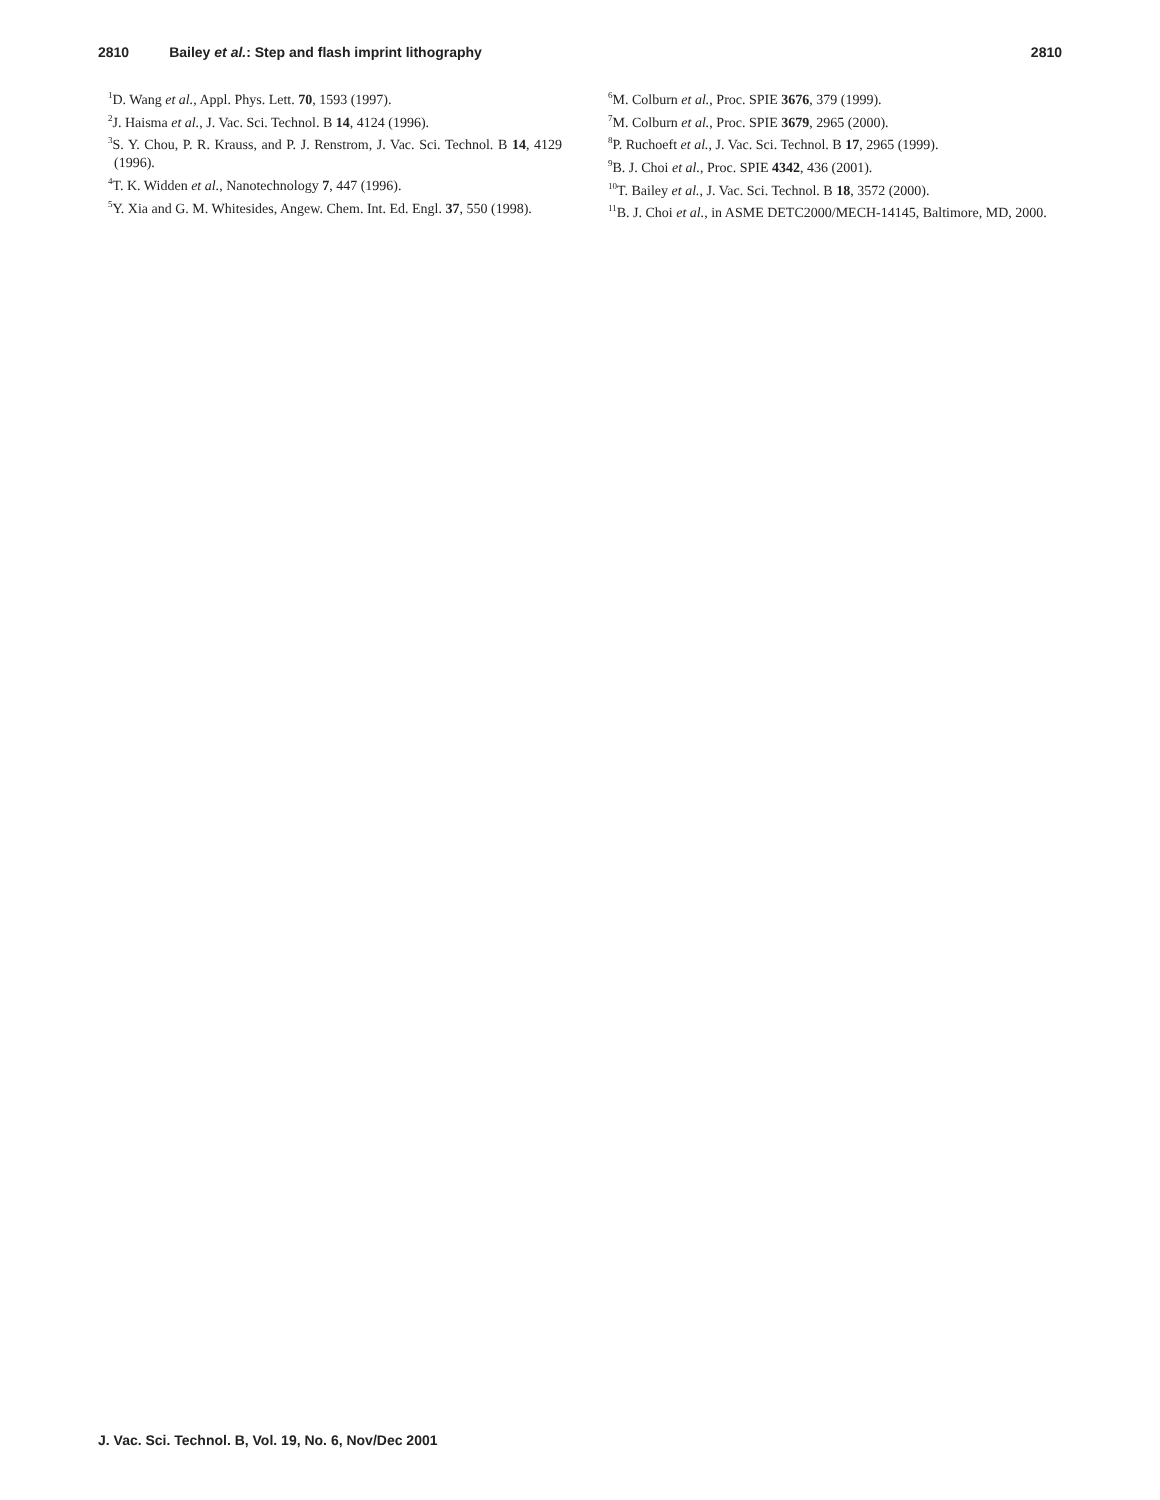2810 Bailey et al.: Step and flash imprint lithography 2810
<sup>1</sup> D. Wang et al., Appl. Phys. Lett. 70, 1593 (1997).
<sup>2</sup> J. Haisma et al., J. Vac. Sci. Technol. B 14, 4124 (1996).
<sup>3</sup> S. Y. Chou, P. R. Krauss, and P. J. Renstrom, J. Vac. Sci. Technol. B 14, 4129 (1996).
<sup>4</sup> T. K. Widden et al., Nanotechnology 7, 447 (1996).
<sup>5</sup> Y. Xia and G. M. Whitesides, Angew. Chem. Int. Ed. Engl. 37, 550 (1998).
<sup>6</sup> M. Colburn et al., Proc. SPIE 3676, 379 (1999).
<sup>7</sup> M. Colburn et al., Proc. SPIE 3679, 2965 (2000).
<sup>8</sup> P. Ruchoeft et al., J. Vac. Sci. Technol. B 17, 2965 (1999).
<sup>9</sup>B. J. Choi et al., Proc. SPIE 4342, 436 (2001).
<sup>10</sup> T. Bailey et al., J. Vac. Sci. Technol. B 18, 3572 (2000).
<sup>11</sup>B. J. Choi et al., in ASME DETC2000/MECH-14145, Baltimore, MD, 2000.
J. Vac. Sci. Technol. B, Vol. 19, No. 6, Nov/Dec 2001